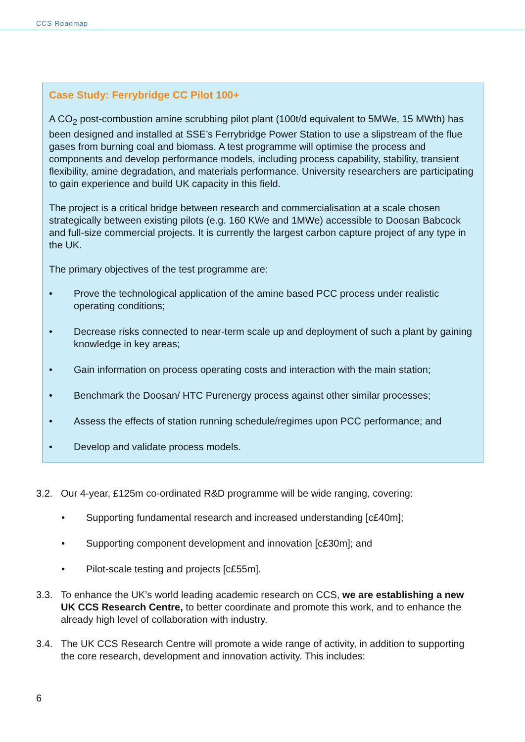CCS Roadmap
Case Study: Ferrybridge CC Pilot 100+
A CO<sub>2</sub> post-combustion amine scrubbing pilot plant (100t/d equivalent to 5MWe, 15 MWth) has been designed and installed at SSE’s Ferrybridge Power Station to use a slipstream of the flue gases from burning coal and biomass. A test programme will optimise the process and components and develop performance models, including process capability, stability, transient flexibility, amine degradation, and materials performance. University researchers are participating to gain experience and build UK capacity in this field.
The project is a critical bridge between research and commercialisation at a scale chosen strategically between existing pilots (e.g. 160 KWe and 1MWe) accessible to Doosan Babcock and full-size commercial projects. It is currently the largest carbon capture project of any type in the UK.
The primary objectives of the test programme are:
• Prove the technological application of the amine based PCC process under realistic operating conditions;
• Decrease risks connected to near-term scale up and deployment of such a plant by gaining knowledge in key areas;
• Gain information on process operating costs and interaction with the main station;
• Benchmark the Doosan/ HTC Purenergy process against other similar processes;
• Assess the effects of station running schedule/regimes upon PCC performance; and
• Develop and validate process models.
3.2. Our 4-year, £125m co-ordinated R&D programme will be wide ranging, covering:
• Supporting fundamental research and increased understanding [c£40m];
• Supporting component development and innovation [c£30m]; and
• Pilot-scale testing and projects [c£55m].
3.3. To enhance the UK’s world leading academic research on CCS, we are establishing a new UK CCS Research Centre, to better coordinate and promote this work, and to enhance the already high level of collaboration with industry.
3.4. The UK CCS Research Centre will promote a wide range of activity, in addition to supporting the core research, development and innovation activity. This includes:
6